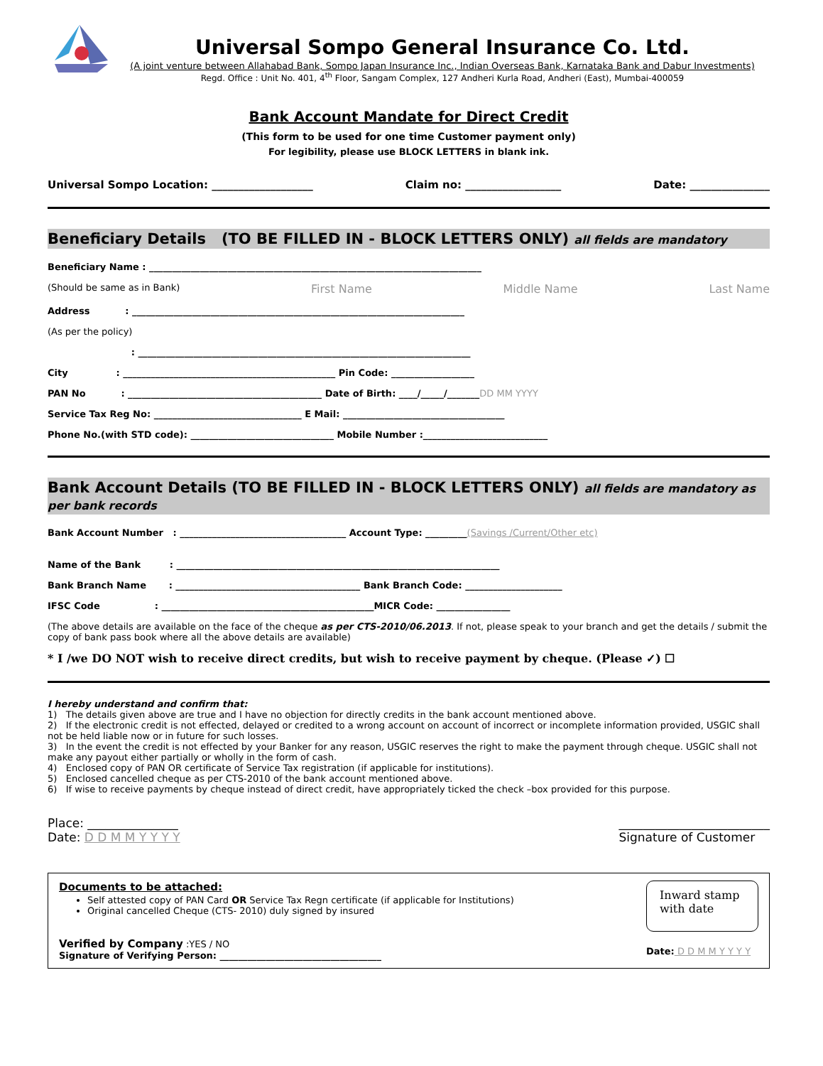Universal Sompo General Insurance Co. Ltd.
(A joint venture between Allahabad Bank, Sompo Japan Insurance Inc., Indian Overseas Bank, Karnataka Bank and Dabur Investments)
Regd. Office : Unit No. 401, 4<sup>th</sup> Floor, Sangam Complex, 127 Andheri Kurla Road, Andheri (East), Mumbai-400059
Bank Account Mandate for Direct Credit
(This form to be used for one time Customer payment only)
For legibility, please use BLOCK LETTERS in blank ink.
Universal Sompo Location: ___________________ Claim no: __________________ Date: _______________
Beneficiary Details (TO BE FILLED IN - BLOCK LETTERS ONLY) all fields are mandatory
Beneficiary Name : ________________________________________________________________________
(Should be same as in Bank) First Name Middle Name Last Name
Address : ________________________________________________________________________
(As per the policy)
: ________________________________________________________________________
City : ______________________________________________ Pin Code: __________________
PAN No : __________________________________________ Date of Birth: ____/_____/_______DD MM YYYY
Service Tax Reg No: ________________________________ E Mail: ___________________________________
Phone No.(with STD code): _______________________________ Mobile Number :___________________________
Bank Account Details (TO BE FILLED IN - BLOCK LETTERS ONLY) all fields are mandatory as per bank records
Bank Account Number : ____________________________________ Account Type: _________(Savings /Current/Other etc)
Name of the Bank : ______________________________________________________________________
Bank Branch Name : ________________________________________ Bank Branch Code: _____________________
IFSC Code : ______________________________________________MICR Code: ________________
(The above details are available on the face of the cheque as per CTS-2010/06.2013. If not, please speak to your branch and get the details / submit the copy of bank pass book where all the above details are available)
* I /we DO NOT wish to receive direct credits, but wish to receive payment by cheque. (Please ✓) ☐
I hereby understand and confirm that:
1) The details given above are true and I have no objection for directly credits in the bank account mentioned above.
2) If the electronic credit is not effected, delayed or credited to a wrong account on account of incorrect or incomplete information provided, USGIC shall not be held liable now or in future for such losses.
3) In the event the credit is not effected by your Banker for any reason, USGIC reserves the right to make the payment through cheque. USGIC shall not make any payout either partially or wholly in the form of cash.
4) Enclosed copy of PAN OR certificate of Service Tax registration (if applicable for institutions).
5) Enclosed cancelled cheque as per CTS-2010 of the bank account mentioned above.
6) If wise to receive payments by cheque instead of direct credit, have appropriately ticked the check –box provided for this purpose.
Place: _______________
Date: D D M M Y Y Y Y
_________________________
Signature of Customer
Documents to be attached:
Self attested copy of PAN Card OR Service Tax Regn certificate (if applicable for Institutions)
Original cancelled Cheque (CTS- 2010) duly signed by insured
Verified by Company :YES / NO
Signature of Verifying Person: ___________________________________
Inward stamp with date
Date: D D M M Y Y Y Y